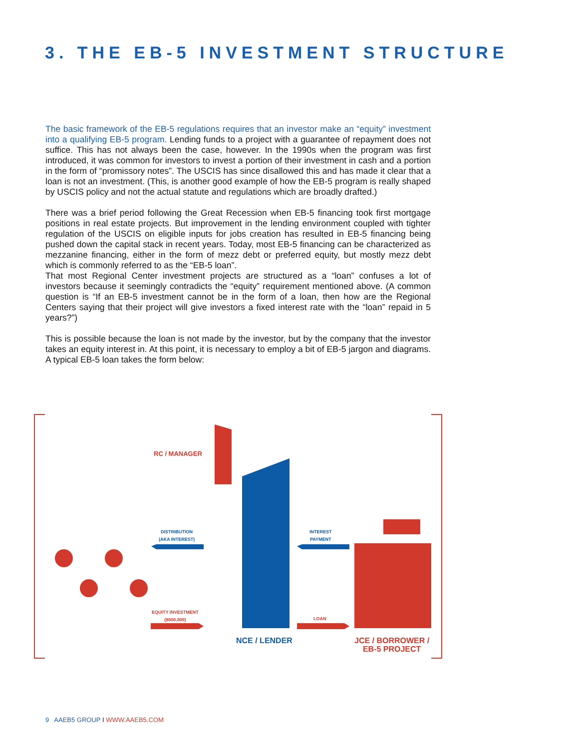3. THE EB-5 INVESTMENT STRUCTURE
The basic framework of the EB-5 regulations requires that an investor make an “equity” investment into a qualifying EB-5 program. Lending funds to a project with a guarantee of repayment does not suffice. This has not always been the case, however. In the 1990s when the program was first introduced, it was common for investors to invest a portion of their investment in cash and a portion in the form of “promissory notes”. The USCIS has since disallowed this and has made it clear that a loan is not an investment. (This, is another good example of how the EB-5 program is really shaped by USCIS policy and not the actual statute and regulations which are broadly drafted.)
There was a brief period following the Great Recession when EB-5 financing took first mortgage positions in real estate projects. But improvement in the lending environment coupled with tighter regulation of the USCIS on eligible inputs for jobs creation has resulted in EB-5 financing being pushed down the capital stack in recent years. Today, most EB-5 financing can be characterized as mezzanine financing, either in the form of mezz debt or preferred equity, but mostly mezz debt which is commonly referred to as the “EB-5 loan”.
That most Regional Center investment projects are structured as a “loan” confuses a lot of investors because it seemingly contradicts the “equity” requirement mentioned above. (A common question is “If an EB-5 investment cannot be in the form of a loan, then how are the Regional Centers saying that their project will give investors a fixed interest rate with the “loan” repaid in 5 years?”)
This is possible because the loan is not made by the investor, but by the company that the investor takes an equity interest in. At this point, it is necessary to employ a bit of EB-5 jargon and diagrams. A typical EB-5 loan takes the form below:
RC / MANAGER
DISTRIBUTION
(AKA INTEREST)
INTEREST
PAYMENT
EQUITY INVESTMENT
($500,000)
LOAN
NCE / LENDER
JCE / BORROWER /
EB-5 PROJECT
9 AAEB5 GROUP I WWW.AAEB5.COM